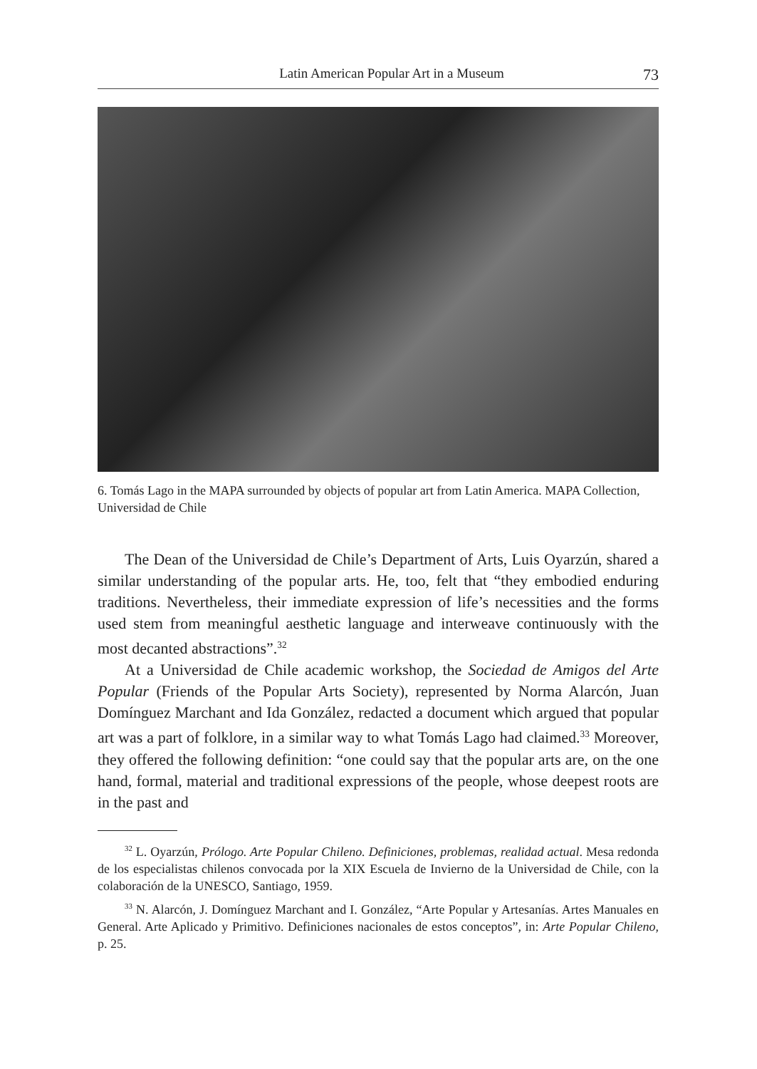Latin American Popular Art in a Museum 73
6. Tomás Lago in the MAPA surrounded by objects of popular art from Latin America. MAPA Collection, Universidad de Chile
The Dean of the Universidad de Chile’s Department of Arts, Luis Oyarzún, shared a similar understanding of the popular arts. He, too, felt that “they embodied enduring traditions. Nevertheless, their immediate expression of life’s necessities and the forms used stem from meaningful aesthetic language and interweave continuously with the most decanted abstractions”.<sup>32</sup>
At a Universidad de Chile academic workshop, the Sociedad de Amigos del Arte Popular (Friends of the Popular Arts Society), represented by Norma Alarcón, Juan Domínguez Marchant and Ida González, redacted a document which argued that popular art was a part of folklore, in a similar way to what Tomás Lago had claimed.<sup>33</sup> Moreover, they offered the following definition: “one could say that the popular arts are, on the one hand, formal, material and traditional expressions of the people, whose deepest roots are in the past and
<sup>32</sup> L. Oyarzún, Prólogo. Arte Popular Chileno. Definiciones, problemas, realidad actual. Mesa redonda de los especialistas chilenos convocada por la XIX Escuela de Invierno de la Universidad de Chile, con la colaboración de la UNESCO, Santiago, 1959.
<sup>33</sup> N. Alarcón, J. Domínguez Marchant and I. González, “Arte Popular y Artesanías. Artes Manuales en General. Arte Aplicado y Primitivo. Definiciones nacionales de estos conceptos”, in: Arte Popular Chileno, p. 25.